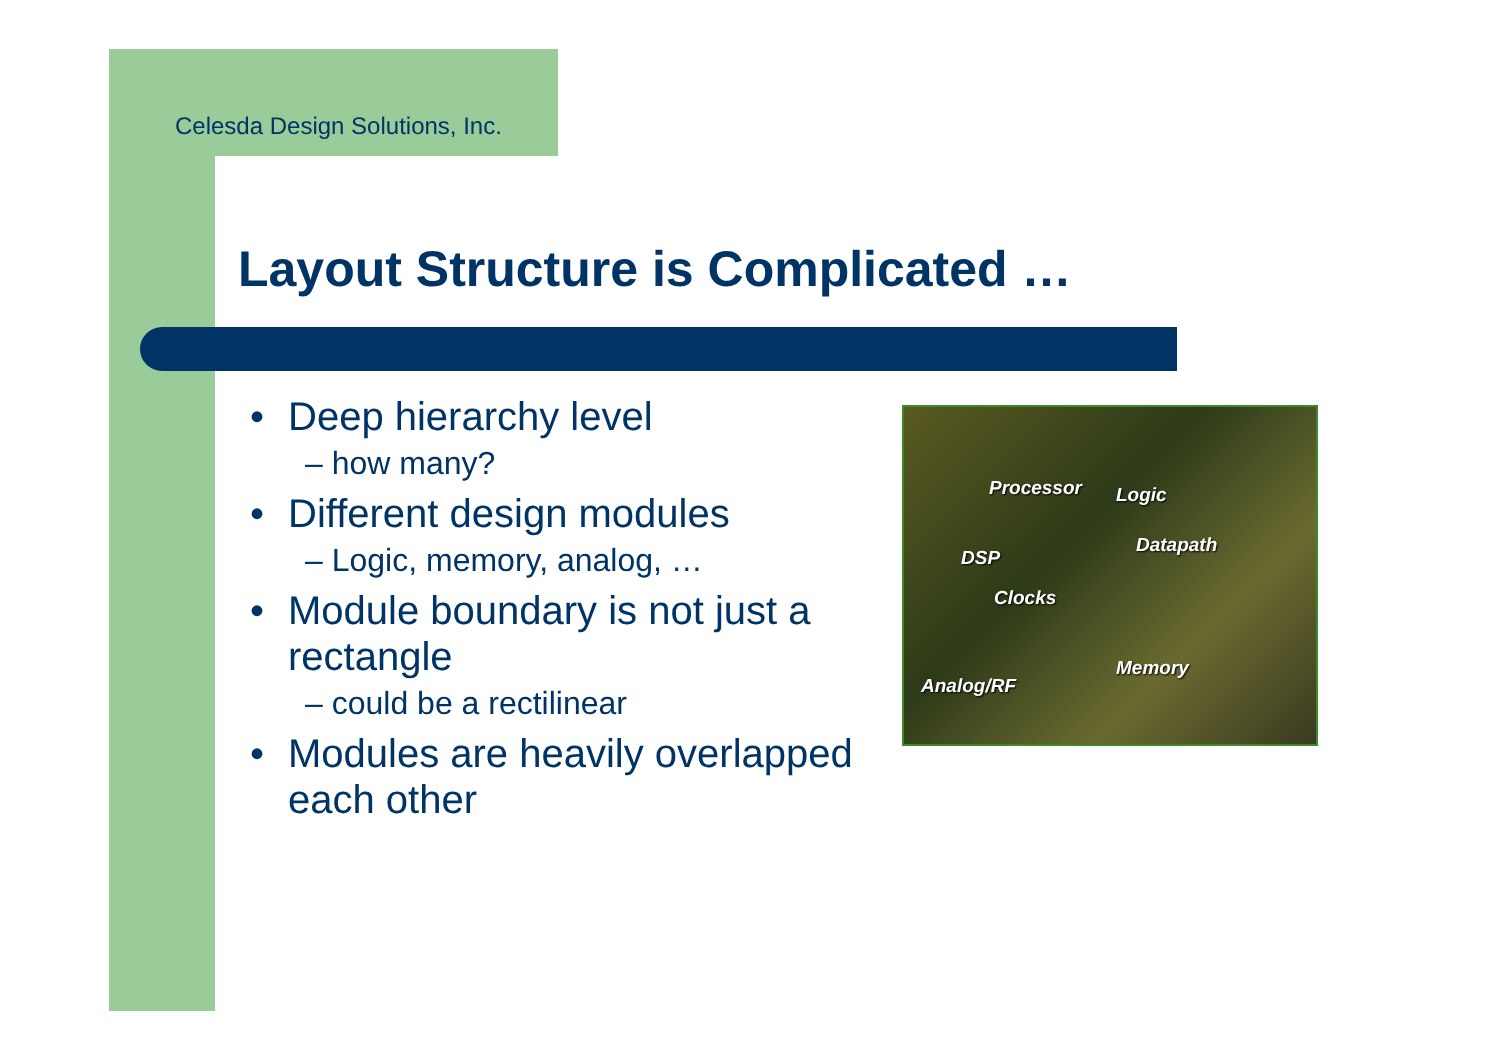Celesda Design Solutions, Inc.
Layout Structure is Complicated …
• Deep hierarchy level
– how many?
• Different design modules
– Logic, memory, analog, …
• Module boundary is not just a rectangle
– could be a rectilinear
• Modules are heavily overlapped each other
Processor Logic
Datapath
DSP
Clocks
Memory
Analog/RF